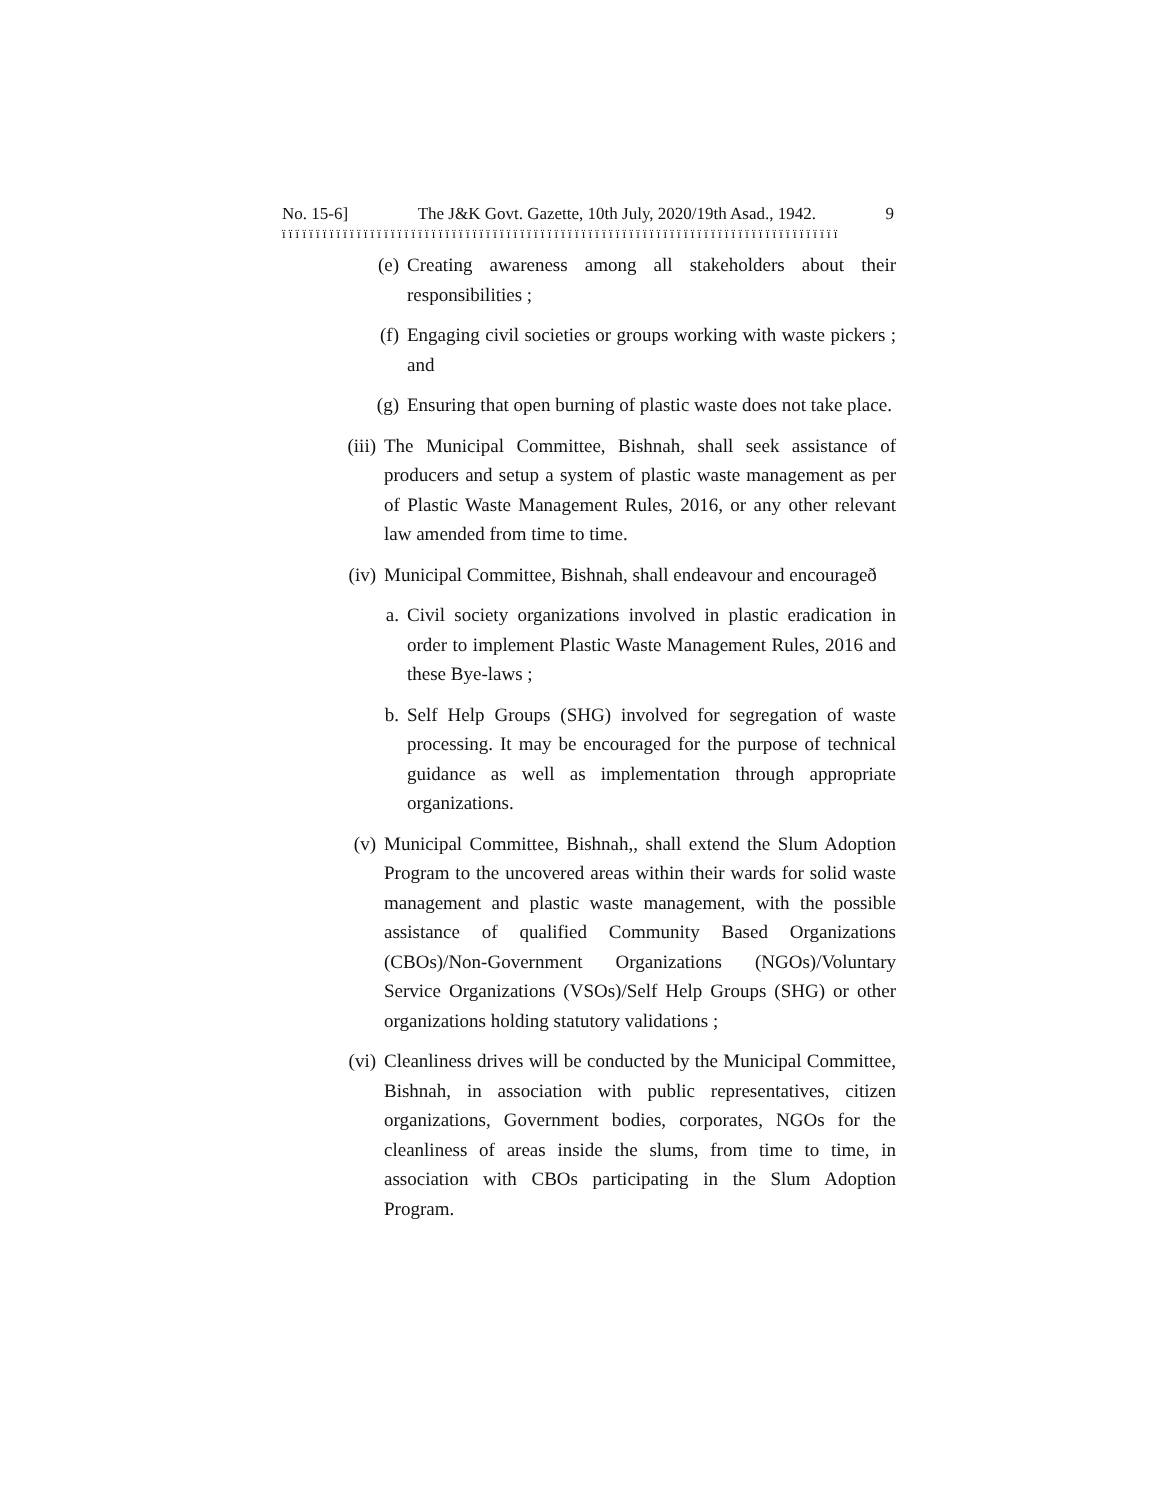No. 15-6] The J&K Govt. Gazette, 10th July, 2020/19th Asad., 1942. 9
ïïïïïïïïïïïïïïïïïïïïïïïïïïïïïïïïïïïïïïïïïïïïïïïïïïïïïïïïïïïïïïïïïïïïïïïïïïïïïïïïïï
(e) Creating awareness among all stakeholders about their responsibilities ;
(f) Engaging civil societies or groups working with waste pickers ; and
(g) Ensuring that open burning of plastic waste does not take place.
(iii) The Municipal Committee, Bishnah, shall seek assistance of producers and setup a system of plastic waste management as per of Plastic Waste Management Rules, 2016, or any other relevant law amended from time to time.
(iv) Municipal Committee, Bishnah, shall endeavour and encourageð
a. Civil society organizations involved in plastic eradication in order to implement Plastic Waste Management Rules, 2016 and these Bye-laws ;
b. Self Help Groups (SHG) involved for segregation of waste processing. It may be encouraged for the purpose of technical guidance as well as implementation through appropriate organizations.
(v) Municipal Committee, Bishnah,, shall extend the Slum Adoption Program to the uncovered areas within their wards for solid waste management and plastic waste management, with the possible assistance of qualified Community Based Organizations (CBOs)/Non-Government Organizations (NGOs)/Voluntary Service Organizations (VSOs)/Self Help Groups (SHG) or other organizations holding statutory validations ;
(vi) Cleanliness drives will be conducted by the Municipal Committee, Bishnah, in association with public representatives, citizen organizations, Government bodies, corporates, NGOs for the cleanliness of areas inside the slums, from time to time, in association with CBOs participating in the Slum Adoption Program.